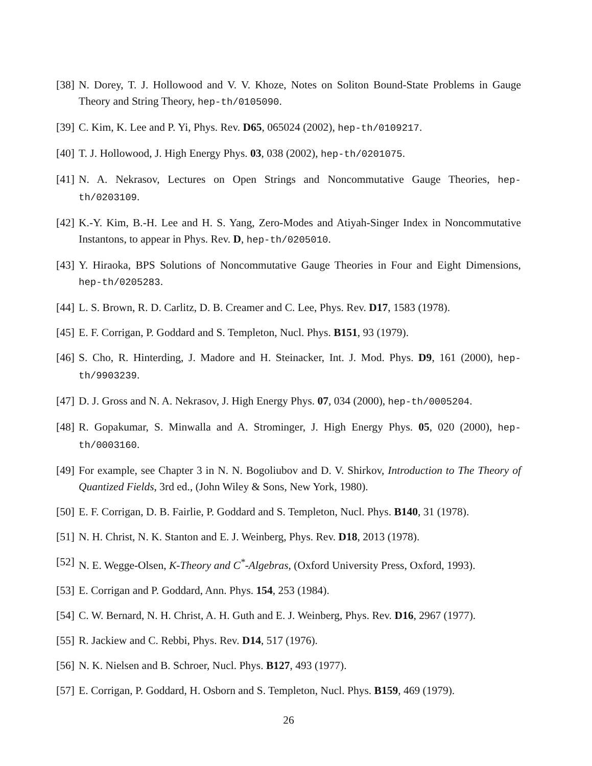[38] N. Dorey, T. J. Hollowood and V. V. Khoze, Notes on Soliton Bound-State Problems in Gauge Theory and String Theory, hep-th/0105090.
[39] C. Kim, K. Lee and P. Yi, Phys. Rev. D65, 065024 (2002), hep-th/0109217.
[40] T. J. Hollowood, J. High Energy Phys. 03, 038 (2002), hep-th/0201075.
[41] N. A. Nekrasov, Lectures on Open Strings and Noncommutative Gauge Theories, hep-th/0203109.
[42] K.-Y. Kim, B.-H. Lee and H. S. Yang, Zero-Modes and Atiyah-Singer Index in Noncommutative Instantons, to appear in Phys. Rev. D, hep-th/0205010.
[43] Y. Hiraoka, BPS Solutions of Noncommutative Gauge Theories in Four and Eight Dimensions, hep-th/0205283.
[44] L. S. Brown, R. D. Carlitz, D. B. Creamer and C. Lee, Phys. Rev. D17, 1583 (1978).
[45] E. F. Corrigan, P. Goddard and S. Templeton, Nucl. Phys. B151, 93 (1979).
[46] S. Cho, R. Hinterding, J. Madore and H. Steinacker, Int. J. Mod. Phys. D9, 161 (2000), hep-th/9903239.
[47] D. J. Gross and N. A. Nekrasov, J. High Energy Phys. 07, 034 (2000), hep-th/0005204.
[48] R. Gopakumar, S. Minwalla and A. Strominger, J. High Energy Phys. 05, 020 (2000), hep-th/0003160.
[49] For example, see Chapter 3 in N. N. Bogoliubov and D. V. Shirkov, Introduction to The Theory of Quantized Fields, 3rd ed., (John Wiley & Sons, New York, 1980).
[50] E. F. Corrigan, D. B. Fairlie, P. Goddard and S. Templeton, Nucl. Phys. B140, 31 (1978).
[51] N. H. Christ, N. K. Stanton and E. J. Weinberg, Phys. Rev. D18, 2013 (1978).
[52] N. E. Wegge-Olsen, K-Theory and C<sup>*</sup>-Algebras, (Oxford University Press, Oxford, 1993).
[53] E. Corrigan and P. Goddard, Ann. Phys. 154, 253 (1984).
[54] C. W. Bernard, N. H. Christ, A. H. Guth and E. J. Weinberg, Phys. Rev. D16, 2967 (1977).
[55] R. Jackiew and C. Rebbi, Phys. Rev. D14, 517 (1976).
[56] N. K. Nielsen and B. Schroer, Nucl. Phys. B127, 493 (1977).
[57] E. Corrigan, P. Goddard, H. Osborn and S. Templeton, Nucl. Phys. B159, 469 (1979).
26